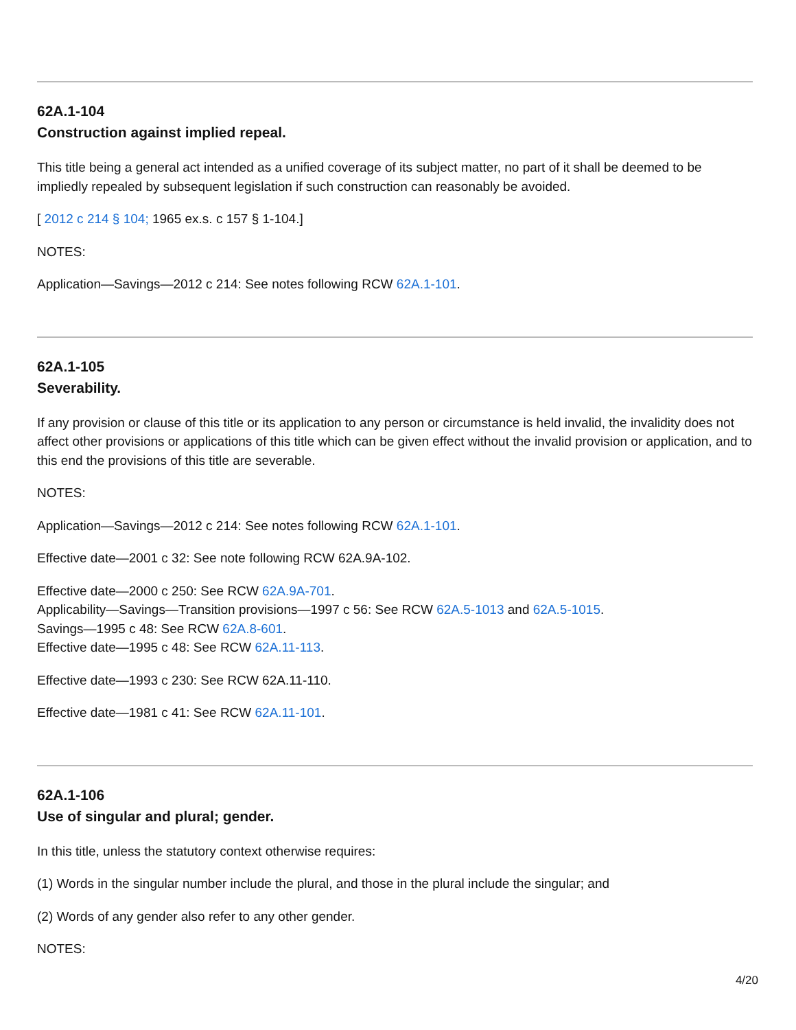62A.1-104
Construction against implied repeal.
This title being a general act intended as a unified coverage of its subject matter, no part of it shall be deemed to be impliedly repealed by subsequent legislation if such construction can reasonably be avoided.
[ 2012 c 214 § 104; 1965 ex.s. c 157 § 1-104.]
NOTES:
Application—Savings—2012 c 214: See notes following RCW 62A.1-101.
62A.1-105
Severability.
If any provision or clause of this title or its application to any person or circumstance is held invalid, the invalidity does not affect other provisions or applications of this title which can be given effect without the invalid provision or application, and to this end the provisions of this title are severable.
NOTES:
Application—Savings—2012 c 214: See notes following RCW 62A.1-101.
Effective date—2001 c 32: See note following RCW 62A.9A-102.
Effective date—2000 c 250: See RCW 62A.9A-701.
Applicability—Savings—Transition provisions—1997 c 56: See RCW 62A.5-1013 and 62A.5-1015.
Savings—1995 c 48: See RCW 62A.8-601.
Effective date—1995 c 48: See RCW 62A.11-113.
Effective date—1993 c 230: See RCW 62A.11-110.
Effective date—1981 c 41: See RCW 62A.11-101.
62A.1-106
Use of singular and plural; gender.
In this title, unless the statutory context otherwise requires:
(1) Words in the singular number include the plural, and those in the plural include the singular; and
(2) Words of any gender also refer to any other gender.
NOTES:
4/20